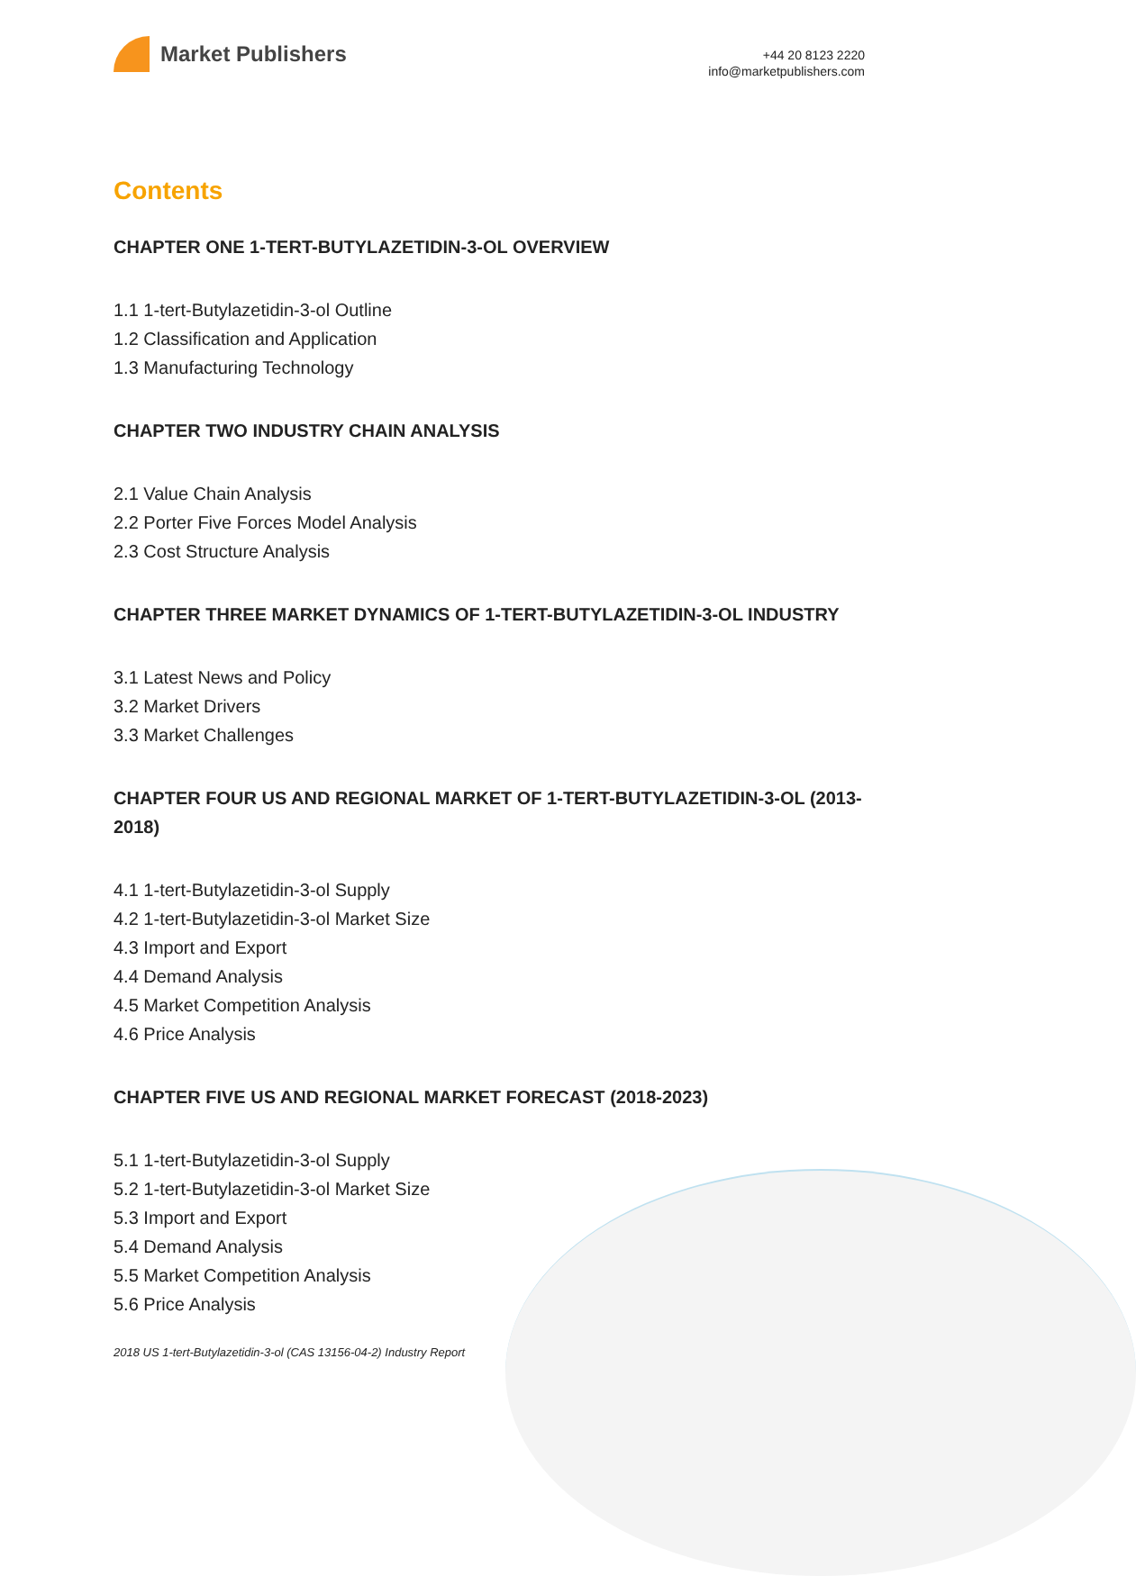Market Publishers
+44 20 8123 2220
info@marketpublishers.com
Contents
CHAPTER ONE 1-TERT-BUTYLAZETIDIN-3-OL OVERVIEW
1.1 1-tert-Butylazetidin-3-ol Outline
1.2 Classification and Application
1.3 Manufacturing Technology
CHAPTER TWO INDUSTRY CHAIN ANALYSIS
2.1 Value Chain Analysis
2.2 Porter Five Forces Model Analysis
2.3 Cost Structure Analysis
CHAPTER THREE MARKET DYNAMICS OF 1-TERT-BUTYLAZETIDIN-3-OL INDUSTRY
3.1 Latest News and Policy
3.2 Market Drivers
3.3 Market Challenges
CHAPTER FOUR US AND REGIONAL MARKET OF 1-TERT-BUTYLAZETIDIN-3-OL (2013-2018)
4.1 1-tert-Butylazetidin-3-ol Supply
4.2 1-tert-Butylazetidin-3-ol Market Size
4.3 Import and Export
4.4 Demand Analysis
4.5 Market Competition Analysis
4.6 Price Analysis
CHAPTER FIVE US AND REGIONAL MARKET FORECAST (2018-2023)
5.1 1-tert-Butylazetidin-3-ol Supply
5.2 1-tert-Butylazetidin-3-ol Market Size
5.3 Import and Export
5.4 Demand Analysis
5.5 Market Competition Analysis
5.6 Price Analysis
2018 US 1-tert-Butylazetidin-3-ol (CAS 13156-04-2) Industry Report